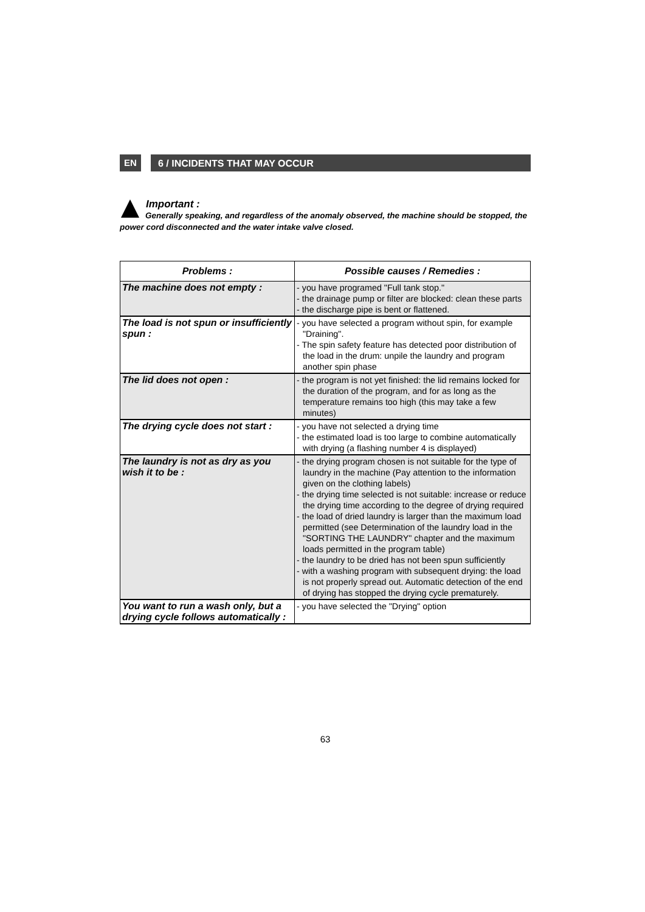EN
6 / INCIDENTS THAT MAY OCCUR
Important :
Generally speaking, and regardless of the anomaly observed, the machine should be stopped, the power cord disconnected and the water intake valve closed.
| Problems : | Possible causes / Remedies : |
| --- | --- |
| The machine does not empty : | - you have programed "Full tank stop." - the drainage pump or filter are blocked: clean these parts - the discharge pipe is bent or flattened. |
| The load is not spun or insufficiently spun : | - you have selected a program without spin, for example "Draining". - The spin safety feature has detected poor distribution of the load in the drum: unpile the laundry and program another spin phase |
| The lid does not open : | - the program is not yet finished: the lid remains locked for the duration of the program, and for as long as the temperature remains too high (this may take a few minutes) |
| The drying cycle does not start : | - you have not selected a drying time - the estimated load is too large to combine automatically with drying (a flashing number 4 is displayed) |
| The laundry is not as dry as you wish it to be : | - the drying program chosen is not suitable for the type of laundry in the machine (Pay attention to the information given on the clothing labels) - the drying time selected is not suitable: increase or reduce the drying time according to the degree of drying required - the load of dried laundry is larger than the maximum load permitted (see Determination of the laundry load in the "SORTING THE LAUNDRY" chapter and the maximum loads permitted in the program table) - the laundry to be dried has not been spun sufficiently - with a washing program with subsequent drying: the load is not properly spread out. Automatic detection of the end of drying has stopped the drying cycle prematurely. |
| You want to run a wash only, but a drying cycle follows automatically : | - you have selected the "Drying" option |
63